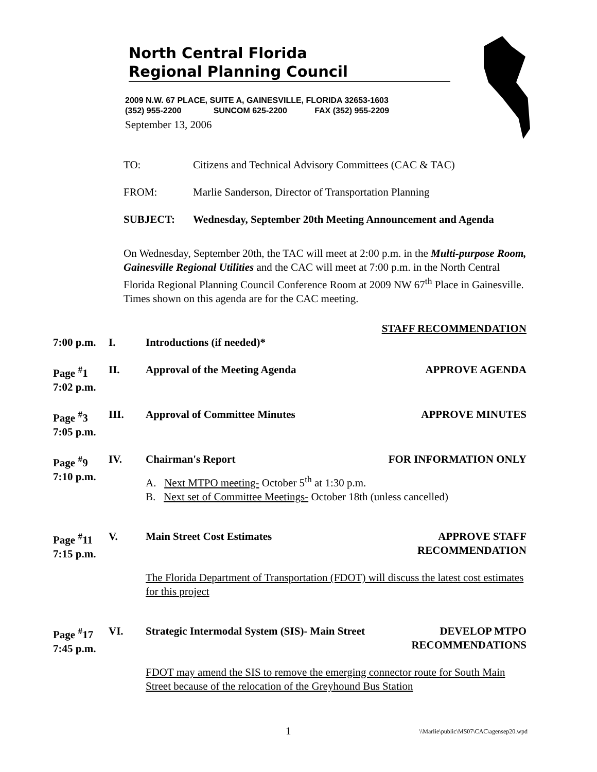North Central Florida
Regional Planning Council
2009 N.W. 67 PLACE, SUITE A, GAINESVILLE, FLORIDA 32653-1603
(352) 955-2200 SUNCOM 625-2200 FAX (352) 955-2209
September 13, 2006
TO: Citizens and Technical Advisory Committees (CAC & TAC)
FROM: Marlie Sanderson, Director of Transportation Planning
SUBJECT: Wednesday, September 20th Meeting Announcement and Agenda
On Wednesday, September 20th, the TAC will meet at 2:00 p.m. in the Multi-purpose Room, Gainesville Regional Utilities and the CAC will meet at 7:00 p.m. in the North Central Florida Regional Planning Council Conference Room at 2009 NW 67<sup>th</sup> Place in Gainesville. Times shown on this agenda are for the CAC meeting.
STAFF RECOMMENDATION
7:00 p.m. I. Introductions (if needed)*
Page <sup>#</sup>1
7:02 p.m. II. Approval of the Meeting Agenda APPROVE AGENDA
Page <sup>#</sup>3
7:05 p.m. III. Approval of Committee Minutes APPROVE MINUTES
Page <sup>#</sup>9
7:10 p.m. IV. Chairman's Report FOR INFORMATION ONLY
A. Next MTPO meeting- October 5<sup>th</sup> at 1:30 p.m.
B. Next set of Committee Meetings- October 18th (unless cancelled)
Page <sup>#</sup>11
7:15 p.m. V. Main Street Cost Estimates APPROVE STAFF
RECOMMENDATION
The Florida Department of Transportation (FDOT) will discuss the latest cost estimates for this project
Page <sup>#</sup>17
7:45 p.m. VI. Strategic Intermodal System (SIS)- Main Street DEVELOP MTPO
RECOMMENDATIONS
FDOT may amend the SIS to remove the emerging connector route for South Main Street because of the relocation of the Greyhound Bus Station
1 \\Marlie\public\MS07\CAC\agensep20.wpd